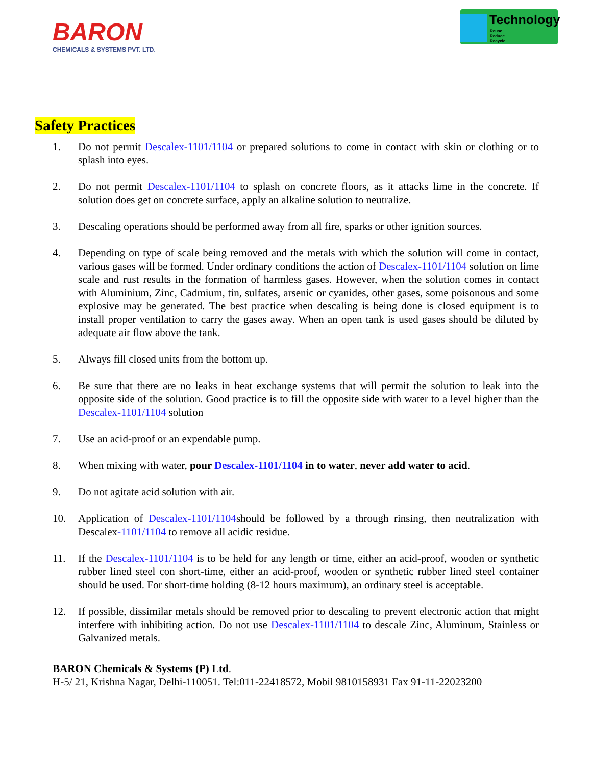BARON
CHEMICALS & SYSTEMS PVT. LTD.
Technology
Reuse
Reduce
Recycle
Safety Practices
1. Do not permit Descalex-1101/1104 or prepared solutions to come in contact with skin or clothing or to splash into eyes.
2. Do not permit Descalex-1101/1104 to splash on concrete floors, as it attacks lime in the concrete. If solution does get on concrete surface, apply an alkaline solution to neutralize.
3. Descaling operations should be performed away from all fire, sparks or other ignition sources.
4. Depending on type of scale being removed and the metals with which the solution will come in contact, various gases will be formed. Under ordinary conditions the action of Descalex-1101/1104 solution on lime scale and rust results in the formation of harmless gases. However, when the solution comes in contact with Aluminium, Zinc, Cadmium, tin, sulfates, arsenic or cyanides, other gases, some poisonous and some explosive may be generated. The best practice when descaling is being done is closed equipment is to install proper ventilation to carry the gases away. When an open tank is used gases should be diluted by adequate air flow above the tank.
5. Always fill closed units from the bottom up.
6. Be sure that there are no leaks in heat exchange systems that will permit the solution to leak into the opposite side of the solution. Good practice is to fill the opposite side with water to a level higher than the Descalex-1101/1104 solution
7. Use an acid-proof or an expendable pump.
8. When mixing with water, pour Descalex-1101/1104 in to water, never add water to acid.
9. Do not agitate acid solution with air.
10. Application of Descalex-1101/1104should be followed by a through rinsing, then neutralization with Descalex-1101/1104 to remove all acidic residue.
11. If the Descalex-1101/1104 is to be held for any length or time, either an acid-proof, wooden or synthetic rubber lined steel con short-time, either an acid-proof, wooden or synthetic rubber lined steel container should be used. For short-time holding (8-12 hours maximum), an ordinary steel is acceptable.
12. If possible, dissimilar metals should be removed prior to descaling to prevent electronic action that might interfere with inhibiting action. Do not use Descalex-1101/1104 to descale Zinc, Aluminum, Stainless or Galvanized metals.
BARON Chemicals & Systems (P) Ltd.
H-5/ 21, Krishna Nagar, Delhi-110051. Tel:011-22418572, Mobil 9810158931 Fax 91-11-22023200